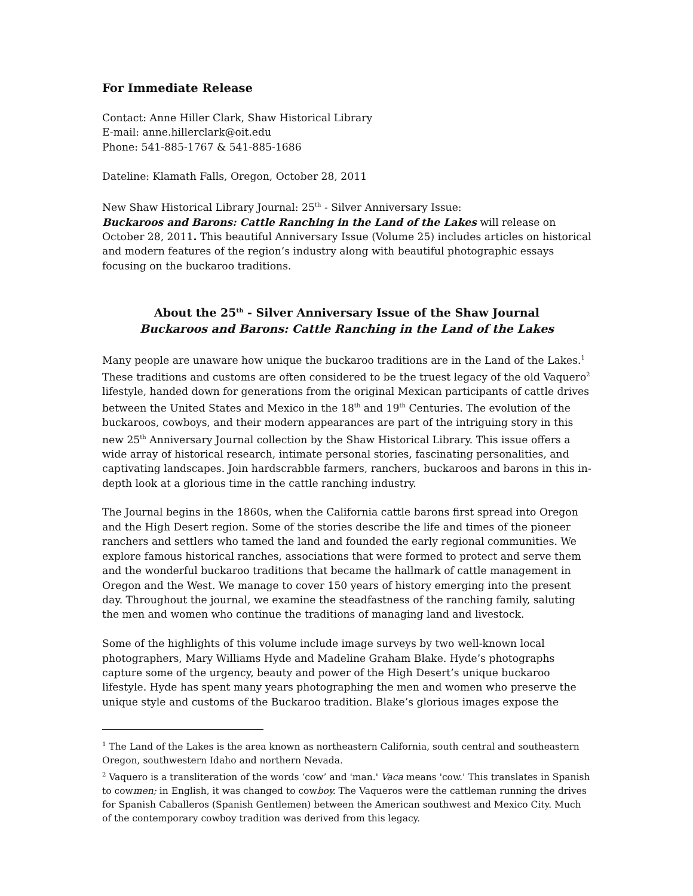For Immediate Release
Contact: Anne Hiller Clark, Shaw Historical Library
E-mail: anne.hillerclark@oit.edu
Phone: 541-885-1767 & 541-885-1686
Dateline: Klamath Falls, Oregon, October 28, 2011
New Shaw Historical Library Journal: 25<sup>th</sup> - Silver Anniversary Issue:
Buckaroos and Barons: Cattle Ranching in the Land of the Lakes will release on October 28, 2011. This beautiful Anniversary Issue (Volume 25) includes articles on historical and modern features of the region’s industry along with beautiful photographic essays focusing on the buckaroo traditions.
About the 25<sup>th</sup> - Silver Anniversary Issue of the Shaw Journal
Buckaroos and Barons: Cattle Ranching in the Land of the Lakes
Many people are unaware how unique the buckaroo traditions are in the Land of the Lakes.<sup>1</sup> These traditions and customs are often considered to be the truest legacy of the old Vaquero<sup>2</sup> lifestyle, handed down for generations from the original Mexican participants of cattle drives between the United States and Mexico in the 18<sup>th</sup> and 19<sup>th</sup> Centuries. The evolution of the buckaroos, cowboys, and their modern appearances are part of the intriguing story in this new 25<sup>th</sup> Anniversary Journal collection by the Shaw Historical Library. This issue offers a wide array of historical research, intimate personal stories, fascinating personalities, and captivating landscapes. Join hardscrabble farmers, ranchers, buckaroos and barons in this in-depth look at a glorious time in the cattle ranching industry.
The Journal begins in the 1860s, when the California cattle barons first spread into Oregon and the High Desert region. Some of the stories describe the life and times of the pioneer ranchers and settlers who tamed the land and founded the early regional communities. We explore famous historical ranches, associations that were formed to protect and serve them and the wonderful buckaroo traditions that became the hallmark of cattle management in Oregon and the West. We manage to cover 150 years of history emerging into the present day. Throughout the journal, we examine the steadfastness of the ranching family, saluting the men and women who continue the traditions of managing land and livestock.
Some of the highlights of this volume include image surveys by two well-known local photographers, Mary Williams Hyde and Madeline Graham Blake. Hyde’s photographs capture some of the urgency, beauty and power of the High Desert’s unique buckaroo lifestyle. Hyde has spent many years photographing the men and women who preserve the unique style and customs of the Buckaroo tradition. Blake’s glorious images expose the
<sup>1</sup> The Land of the Lakes is the area known as northeastern California, south central and southeastern Oregon, southwestern Idaho and northern Nevada.
<sup>2</sup> Vaquero is a transliteration of the words ‘cow’ and 'man.' Vaca means 'cow.' This translates in Spanish to cowmen; in English, it was changed to cowboy. The Vaqueros were the cattleman running the drives for Spanish Caballeros (Spanish Gentlemen) between the American southwest and Mexico City. Much of the contemporary cowboy tradition was derived from this legacy.